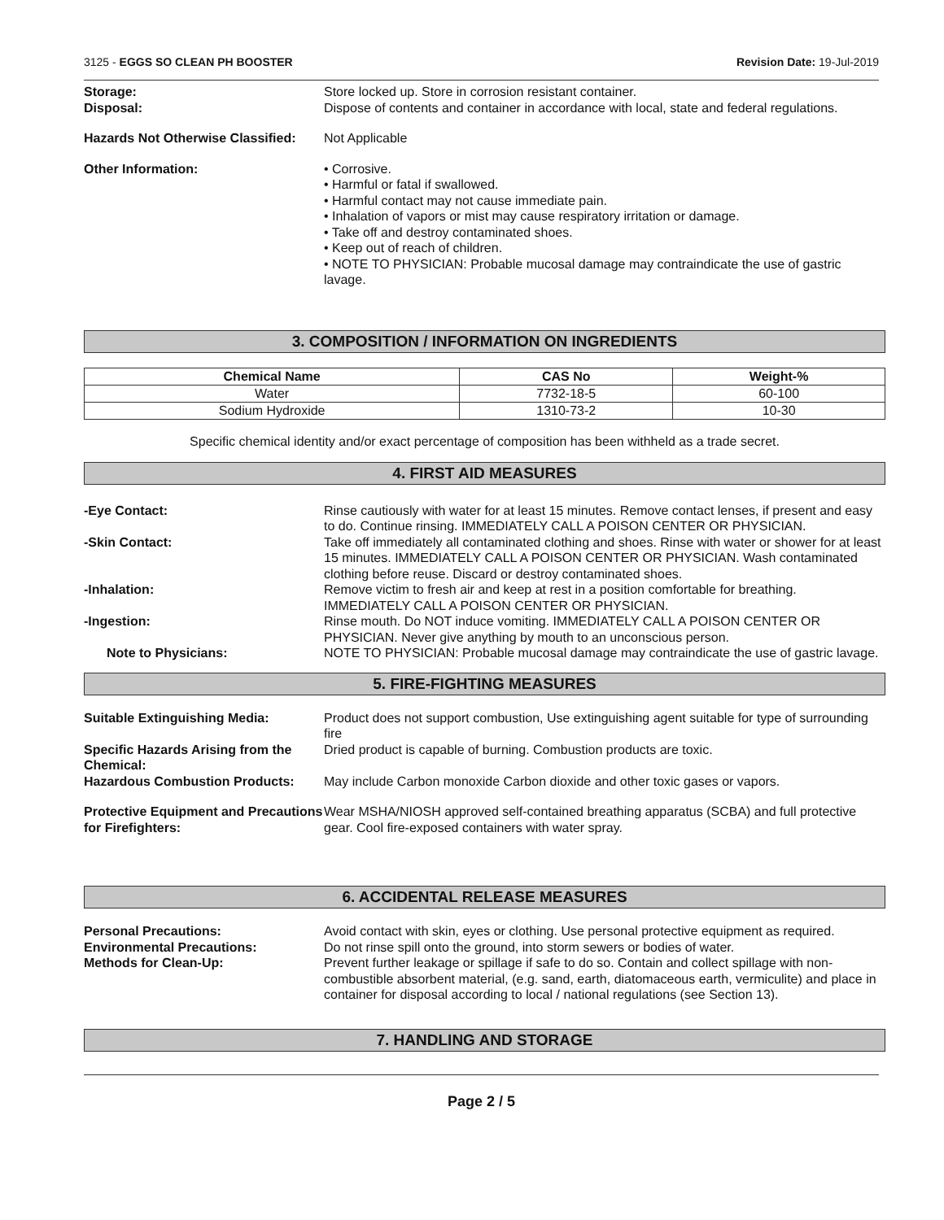3125 - EGGS SO CLEAN PH BOOSTER Revision Date: 19-Jul-2019
Storage: Store locked up. Store in corrosion resistant container.
Disposal: Dispose of contents and container in accordance with local, state and federal regulations.
Hazards Not Otherwise Classified:
Not Applicable
Other Information: • Corrosive.
• Harmful or fatal if swallowed.
• Harmful contact may not cause immediate pain.
• Inhalation of vapors or mist may cause respiratory irritation or damage.
• Take off and destroy contaminated shoes.
• Keep out of reach of children.
• NOTE TO PHYSICIAN: Probable mucosal damage may contraindicate the use of gastric lavage.
3. COMPOSITION / INFORMATION ON INGREDIENTS
| Chemical Name | CAS No | Weight-% |
| --- | --- | --- |
| Water | 7732-18-5 | 60-100 |
| Sodium Hydroxide | 1310-73-2 | 10-30 |
Specific chemical identity and/or exact percentage of composition has been withheld as a trade secret.
4. FIRST AID MEASURES
-Eye Contact: Rinse cautiously with water for at least 15 minutes. Remove contact lenses, if present and easy to do. Continue rinsing. IMMEDIATELY CALL A POISON CENTER OR PHYSICIAN.
-Skin Contact: Take off immediately all contaminated clothing and shoes. Rinse with water or shower for at least 15 minutes. IMMEDIATELY CALL A POISON CENTER OR PHYSICIAN. Wash contaminated clothing before reuse. Discard or destroy contaminated shoes.
-Inhalation: Remove victim to fresh air and keep at rest in a position comfortable for breathing. IMMEDIATELY CALL A POISON CENTER OR PHYSICIAN.
-Ingestion: Rinse mouth. Do NOT induce vomiting. IMMEDIATELY CALL A POISON CENTER OR PHYSICIAN. Never give anything by mouth to an unconscious person.
Note to Physicians: NOTE TO PHYSICIAN: Probable mucosal damage may contraindicate the use of gastric lavage.
5. FIRE-FIGHTING MEASURES
Suitable Extinguishing Media: Product does not support combustion, Use extinguishing agent suitable for type of surrounding fire
Specific Hazards Arising from the Chemical:
Dried product is capable of burning. Combustion products are toxic.
Hazardous Combustion Products: May include Carbon monoxide Carbon dioxide and other toxic gases or vapors.
Protective Equipment and Precautions for Firefighters:
Wear MSHA/NIOSH approved self-contained breathing apparatus (SCBA) and full protective gear. Cool fire-exposed containers with water spray.
6. ACCIDENTAL RELEASE MEASURES
Personal Precautions: Avoid contact with skin, eyes or clothing. Use personal protective equipment as required.
Environmental Precautions: Do not rinse spill onto the ground, into storm sewers or bodies of water.
Methods for Clean-Up: Prevent further leakage or spillage if safe to do so. Contain and collect spillage with non-combustible absorbent material, (e.g. sand, earth, diatomaceous earth, vermiculite) and place in container for disposal according to local / national regulations (see Section 13).
7. HANDLING AND STORAGE
Page 2 / 5